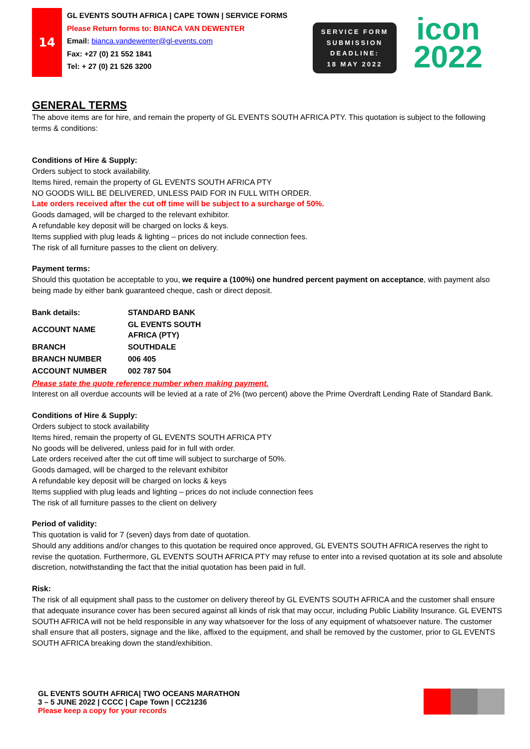14
GL EVENTS SOUTH AFRICA | CAPE TOWN | SERVICE FORMS
Please Return forms to: BIANCA VAN DEWENTER
Email: bianca.vandewenter@gl-events.com
Fax: +27 (0) 21 552 1841
Tel: + 27 (0) 21 526 3200
SERVICE FORM
SUBMISSION
DEADLINE:
18 MAY 2022
icon
2022
GENERAL TERMS
The above items are for hire, and remain the property of GL EVENTS SOUTH AFRICA PTY. This quotation is subject to the following terms & conditions:
Conditions of Hire & Supply:
Orders subject to stock availability.
Items hired, remain the property of GL EVENTS SOUTH AFRICA PTY
NO GOODS WILL BE DELIVERED, UNLESS PAID FOR IN FULL WITH ORDER.
Late orders received after the cut off time will be subject to a surcharge of 50%.
Goods damaged, will be charged to the relevant exhibitor.
A refundable key deposit will be charged on locks & keys.
Items supplied with plug leads & lighting – prices do not include connection fees.
The risk of all furniture passes to the client on delivery.
Payment terms:
Should this quotation be acceptable to you, we require a (100%) one hundred percent payment on acceptance, with payment also being made by either bank guaranteed cheque, cash or direct deposit.
| Bank details: | STANDARD BANK |
| ACCOUNT NAME | GL EVENTS SOUTH AFRICA (PTY) |
| BRANCH | SOUTHDALE |
| BRANCH NUMBER | 006 405 |
| ACCOUNT NUMBER | 002 787 504 |
Please state the quote reference number when making payment.
Interest on all overdue accounts will be levied at a rate of 2% (two percent) above the Prime Overdraft Lending Rate of Standard Bank.
Conditions of Hire & Supply:
Orders subject to stock availability
Items hired, remain the property of GL EVENTS SOUTH AFRICA PTY
No goods will be delivered, unless paid for in full with order.
Late orders received after the cut off time will subject to surcharge of 50%.
Goods damaged, will be charged to the relevant exhibitor
A refundable key deposit will be charged on locks & keys
Items supplied with plug leads and lighting – prices do not include connection fees
The risk of all furniture passes to the client on delivery
Period of validity:
This quotation is valid for 7 (seven) days from date of quotation.
Should any additions and/or changes to this quotation be required once approved, GL EVENTS SOUTH AFRICA reserves the right to revise the quotation. Furthermore, GL EVENTS SOUTH AFRICA PTY may refuse to enter into a revised quotation at its sole and absolute discretion, notwithstanding the fact that the initial quotation has been paid in full.
Risk:
The risk of all equipment shall pass to the customer on delivery thereof by GL EVENTS SOUTH AFRICA and the customer shall ensure that adequate insurance cover has been secured against all kinds of risk that may occur, including Public Liability Insurance. GL EVENTS SOUTH AFRICA will not be held responsible in any way whatsoever for the loss of any equipment of whatsoever nature. The customer shall ensure that all posters, signage and the like, affixed to the equipment, and shall be removed by the customer, prior to GL EVENTS SOUTH AFRICA breaking down the stand/exhibition.
GL EVENTS SOUTH AFRICA| TWO OCEANS MARATHON
3 – 5 JUNE 2022 | CCCC | Cape Town | CC21236
Please keep a copy for your records